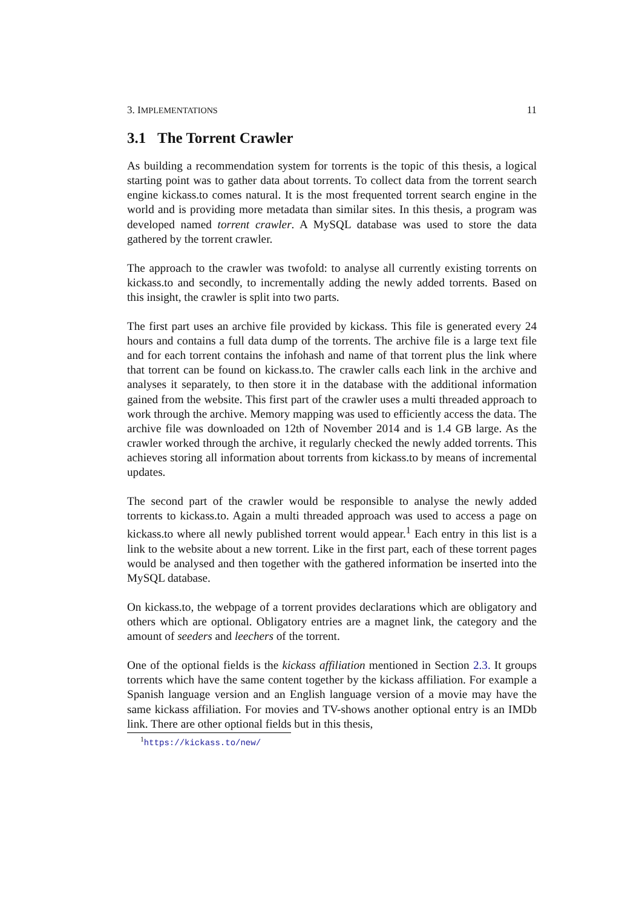3. IMPLEMENTATIONS 11
3.1 The Torrent Crawler
As building a recommendation system for torrents is the topic of this thesis, a logical starting point was to gather data about torrents. To collect data from the torrent search engine kickass.to comes natural. It is the most frequented torrent search engine in the world and is providing more metadata than similar sites. In this thesis, a program was developed named torrent crawler. A MySQL database was used to store the data gathered by the torrent crawler.
The approach to the crawler was twofold: to analyse all currently existing torrents on kickass.to and secondly, to incrementally adding the newly added torrents. Based on this insight, the crawler is split into two parts.
The first part uses an archive file provided by kickass. This file is generated every 24 hours and contains a full data dump of the torrents. The archive file is a large text file and for each torrent contains the infohash and name of that torrent plus the link where that torrent can be found on kickass.to. The crawler calls each link in the archive and analyses it separately, to then store it in the database with the additional information gained from the website. This first part of the crawler uses a multi threaded approach to work through the archive. Memory mapping was used to efficiently access the data. The archive file was downloaded on 12th of November 2014 and is 1.4 GB large. As the crawler worked through the archive, it regularly checked the newly added torrents. This achieves storing all information about torrents from kickass.to by means of incremental updates.
The second part of the crawler would be responsible to analyse the newly added torrents to kickass.to. Again a multi threaded approach was used to access a page on kickass.to where all newly published torrent would appear.<sup>1</sup> Each entry in this list is a link to the website about a new torrent. Like in the first part, each of these torrent pages would be analysed and then together with the gathered information be inserted into the MySQL database.
On kickass.to, the webpage of a torrent provides declarations which are obligatory and others which are optional. Obligatory entries are a magnet link, the category and the amount of seeders and leechers of the torrent.
One of the optional fields is the kickass affiliation mentioned in Section 2.3. It groups torrents which have the same content together by the kickass affiliation. For example a Spanish language version and an English language version of a movie may have the same kickass affiliation. For movies and TV-shows another optional entry is an IMDb link. There are other optional fields but in this thesis,
<sup>1</sup> https://kickass.to/new/